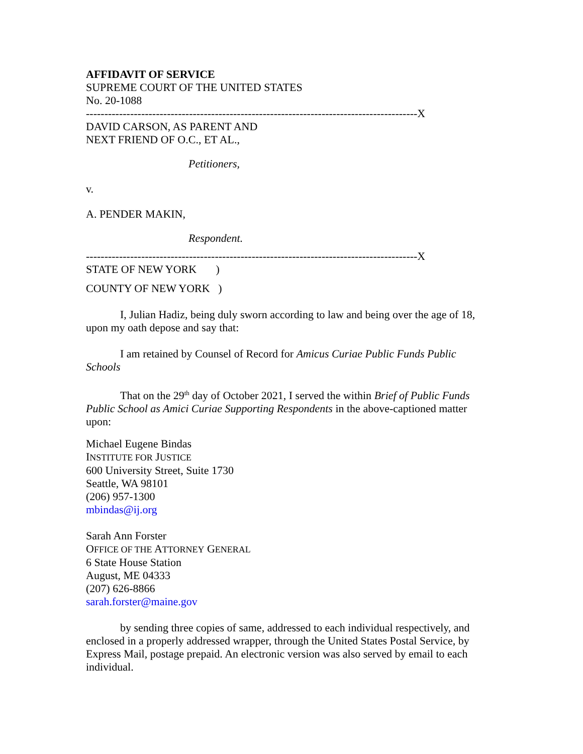AFFIDAVIT OF SERVICE
SUPREME COURT OF THE UNITED STATES
No. 20-1088
------------------------------------------------------------------------------------------X
DAVID CARSON, AS PARENT AND
NEXT FRIEND OF O.C., ET AL.,
Petitioners,
v.
A. PENDER MAKIN,
Respondent.
------------------------------------------------------------------------------------------X
STATE OF NEW YORK )
COUNTY OF NEW YORK )
I, Julian Hadiz, being duly sworn according to law and being over the age of 18, upon my oath depose and say that:
I am retained by Counsel of Record for Amicus Curiae Public Funds Public Schools
That on the 29<sup>th</sup> day of October 2021, I served the within Brief of Public Funds Public School as Amici Curiae Supporting Respondents in the above-captioned matter upon:
Michael Eugene Bindas
INSTITUTE FOR JUSTICE
600 University Street, Suite 1730
Seattle, WA 98101
(206) 957-1300
mbindas@ij.org
Sarah Ann Forster
OFFICE OF THE ATTORNEY GENERAL
6 State House Station
August, ME 04333
(207) 626-8866
sarah.forster@maine.gov
by sending three copies of same, addressed to each individual respectively, and enclosed in a properly addressed wrapper, through the United States Postal Service, by Express Mail, postage prepaid. An electronic version was also served by email to each individual.